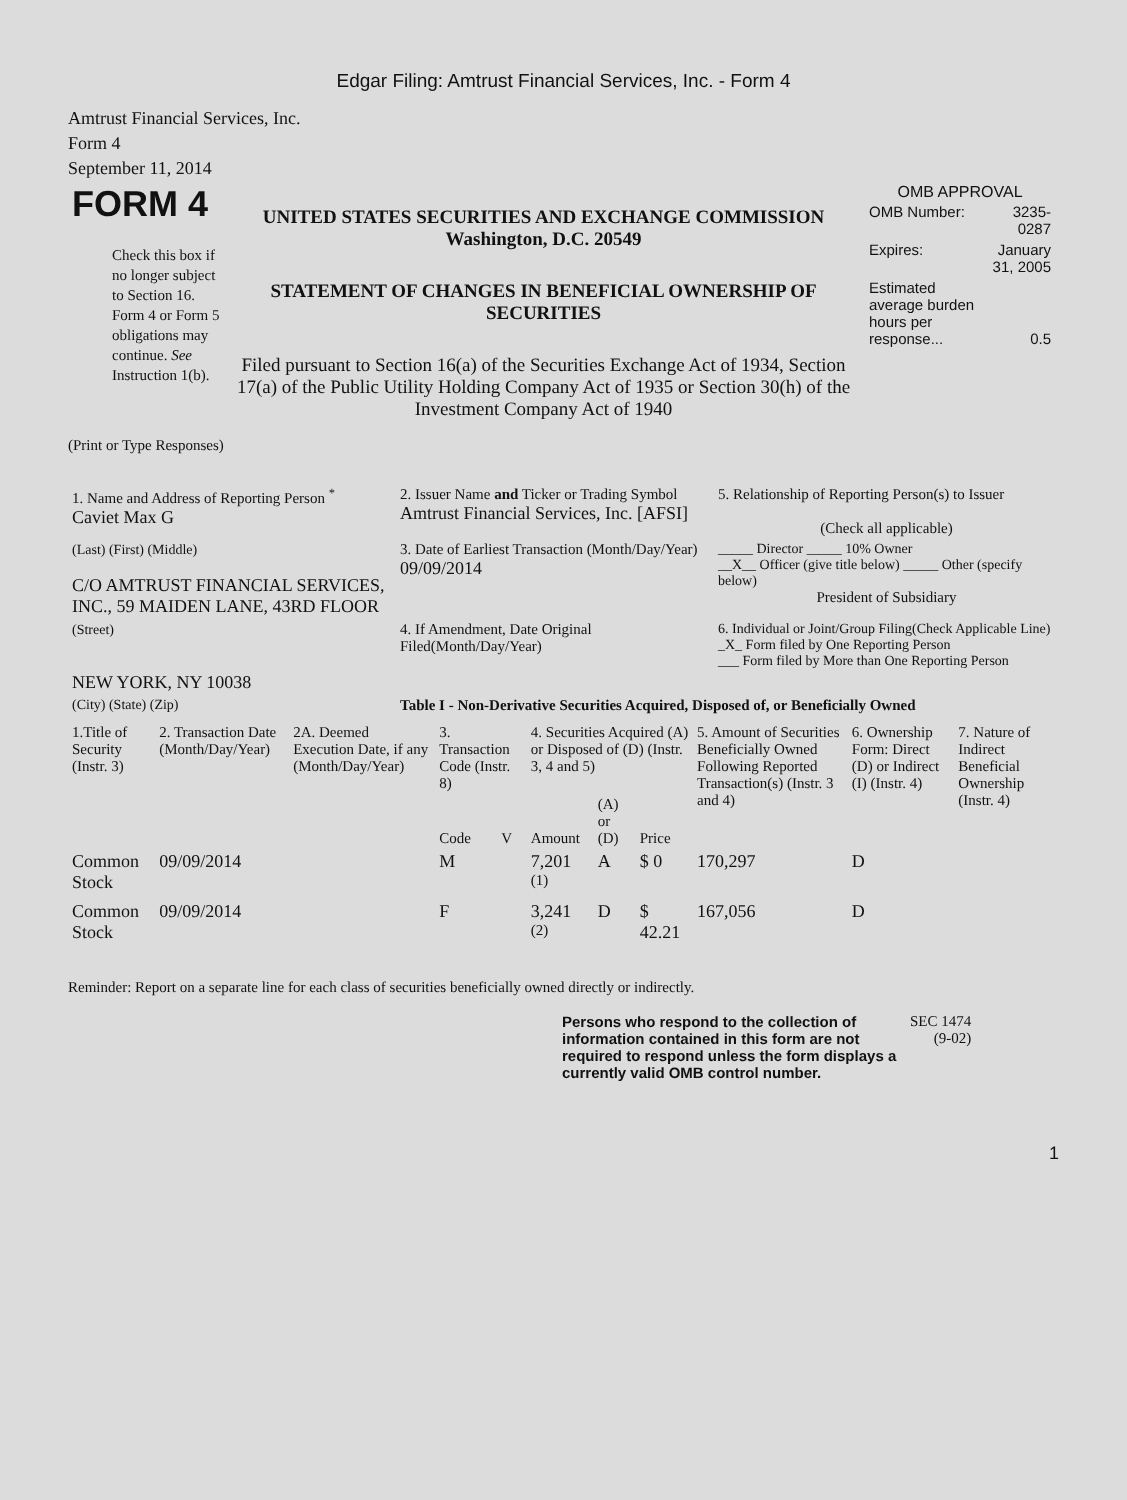Edgar Filing: Amtrust Financial Services, Inc. - Form 4
Amtrust Financial Services, Inc.
Form 4
September 11, 2014
| FORM 4 Check this box if no longer subject to Section 16. Form 4 or Form 5 obligations may continue. See Instruction 1(b). | UNITED STATES SECURITIES AND EXCHANGE COMMISSION Washington, D.C. 20549 STATEMENT OF CHANGES IN BENEFICIAL OWNERSHIP OF SECURITIES Filed pursuant to Section 16(a) of the Securities Exchange Act of 1934, Section 17(a) of the Public Utility Holding Company Act of 1935 or Section 30(h) of the Investment Company Act of 1940 | OMB APPROVAL / OMB Number: / 3235-0287 / / Expires: / January 31, 2005 / / Estimated average burden hours per response... / 0.5 / |
(Print or Type Responses)
| 1. Name and Address of Reporting Person <sup>*</sup> Caviet Max G | 2. Issuer Name and Ticker or Trading Symbol Amtrust Financial Services, Inc. [AFSI] | 5. Relationship of Reporting Person(s) to Issuer (Check all applicable) |
| (Last) (First) (Middle) C/O AMTRUST FINANCIAL SERVICES, INC., 59 MAIDEN LANE, 43RD FLOOR | 3. Date of Earliest Transaction (Month/Day/Year) 09/09/2014 | _____ Director _____ 10% Owner __X__ Officer (give title below) _____ Other (specify below) President of Subsidiary |
| (Street) NEW YORK, NY 10038 | 4. If Amendment, Date Original Filed(Month/Day/Year) | 6. Individual or Joint/Group Filing(Check Applicable Line) _X_ Form filed by One Reporting Person ___ Form filed by More than One Reporting Person |
| (City) (State) (Zip) | Table I - Non-Derivative Securities Acquired, Disposed of, or Beneficially Owned | |
| 1.Title of Security (Instr. 3) | 2. Transaction Date (Month/Day/Year) | 2A. Deemed Execution Date, if any (Month/Day/Year) | 3. Transaction Code (Instr. 8) | | 4. Securities Acquired (A) or Disposed of (D) (Instr. 3, 4 and 5) | | | 5. Amount of Securities Beneficially Owned Following Reported Transaction(s) (Instr. 3 and 4) | 6. Ownership Form: Direct (D) or Indirect (I) (Instr. 4) | 7. Nature of Indirect Beneficial Ownership (Instr. 4) |
| --- | --- | --- | --- | --- | --- | --- | --- | --- | --- | --- |
| | | | Code | V | Amount | (A) or (D) | Price | | | |
| Common Stock | 09/09/2014 | | M | | 7,201 <sup>(1)</sup> | A | $ 0 | 170,297 | D | |
| Common Stock | 09/09/2014 | | F | | 3,241 <sup>(2)</sup> | D | $ 42.21 | 167,056 | D | |
Reminder: Report on a separate line for each class of securities beneficially owned directly or indirectly.
| Persons who respond to the collection of information contained in this form are not required to respond unless the form displays a currently valid OMB control number. | SEC 1474 (9-02) |
1